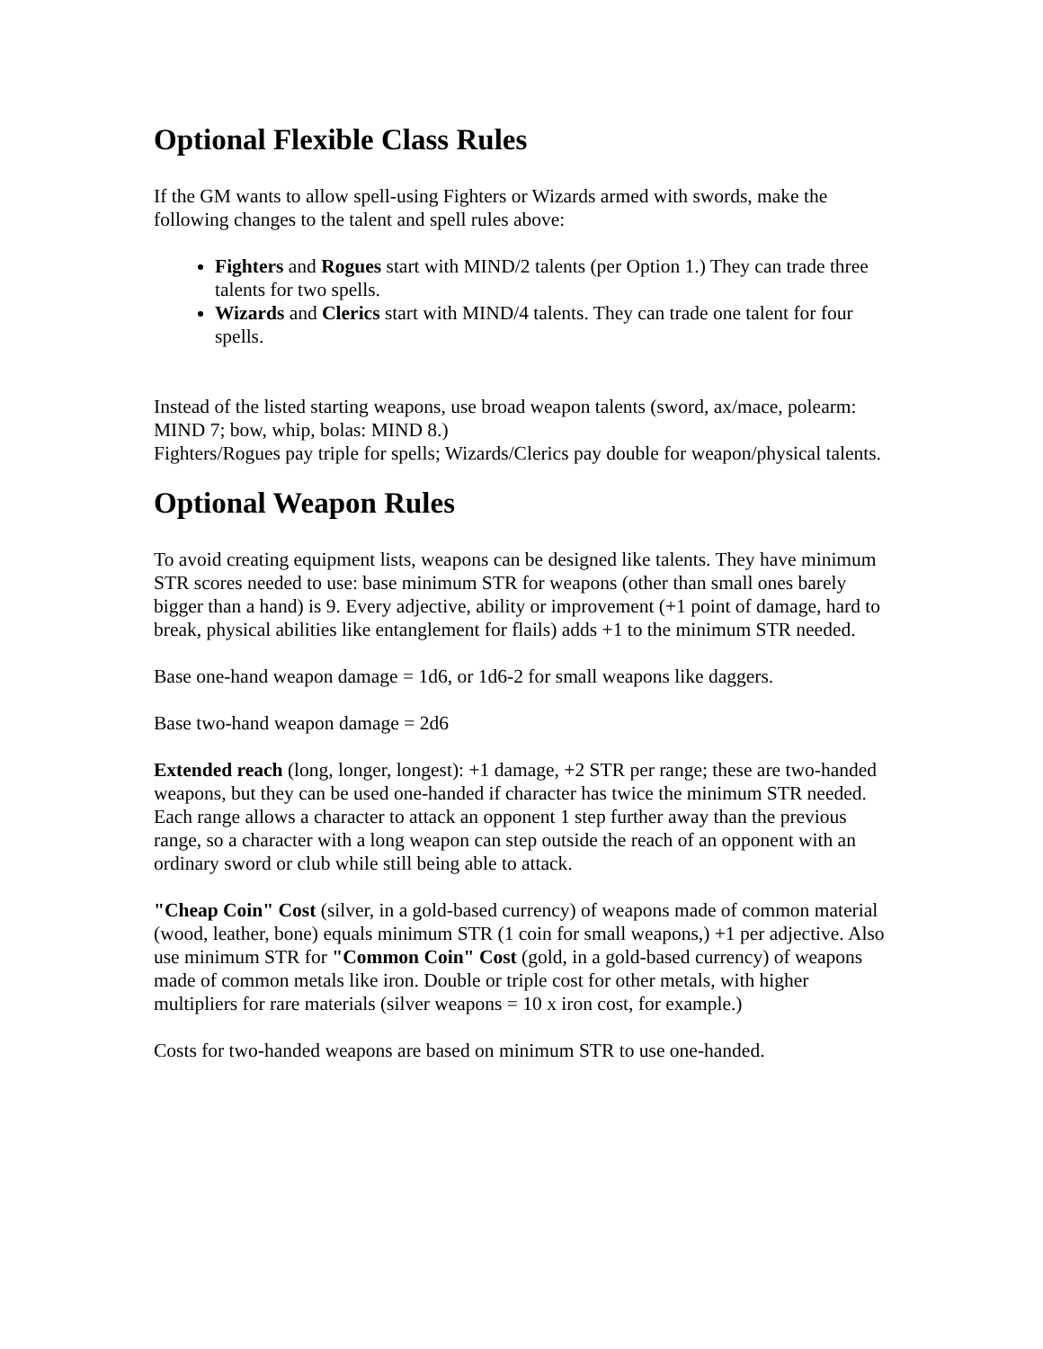Optional Flexible Class Rules
If the GM wants to allow spell-using Fighters or Wizards armed with swords, make the following changes to the talent and spell rules above:
Fighters and Rogues start with MIND/2 talents (per Option 1.) They can trade three talents for two spells.
Wizards and Clerics start with MIND/4 talents. They can trade one talent for four spells.
Instead of the listed starting weapons, use broad weapon talents (sword, ax/mace, polearm: MIND 7; bow, whip, bolas: MIND 8.)
Fighters/Rogues pay triple for spells; Wizards/Clerics pay double for weapon/physical talents.
Optional Weapon Rules
To avoid creating equipment lists, weapons can be designed like talents. They have minimum STR scores needed to use: base minimum STR for weapons (other than small ones barely bigger than a hand) is 9. Every adjective, ability or improvement (+1 point of damage, hard to break, physical abilities like entanglement for flails) adds +1 to the minimum STR needed.
Base one-hand weapon damage = 1d6, or 1d6-2 for small weapons like daggers.
Base two-hand weapon damage = 2d6
Extended reach (long, longer, longest): +1 damage, +2 STR per range; these are two-handed weapons, but they can be used one-handed if character has twice the minimum STR needed. Each range allows a character to attack an opponent 1 step further away than the previous range, so a character with a long weapon can step outside the reach of an opponent with an ordinary sword or club while still being able to attack.
"Cheap Coin" Cost (silver, in a gold-based currency) of weapons made of common material (wood, leather, bone) equals minimum STR (1 coin for small weapons,) +1 per adjective. Also use minimum STR for "Common Coin" Cost (gold, in a gold-based currency) of weapons made of common metals like iron. Double or triple cost for other metals, with higher multipliers for rare materials (silver weapons = 10 x iron cost, for example.)
Costs for two-handed weapons are based on minimum STR to use one-handed.